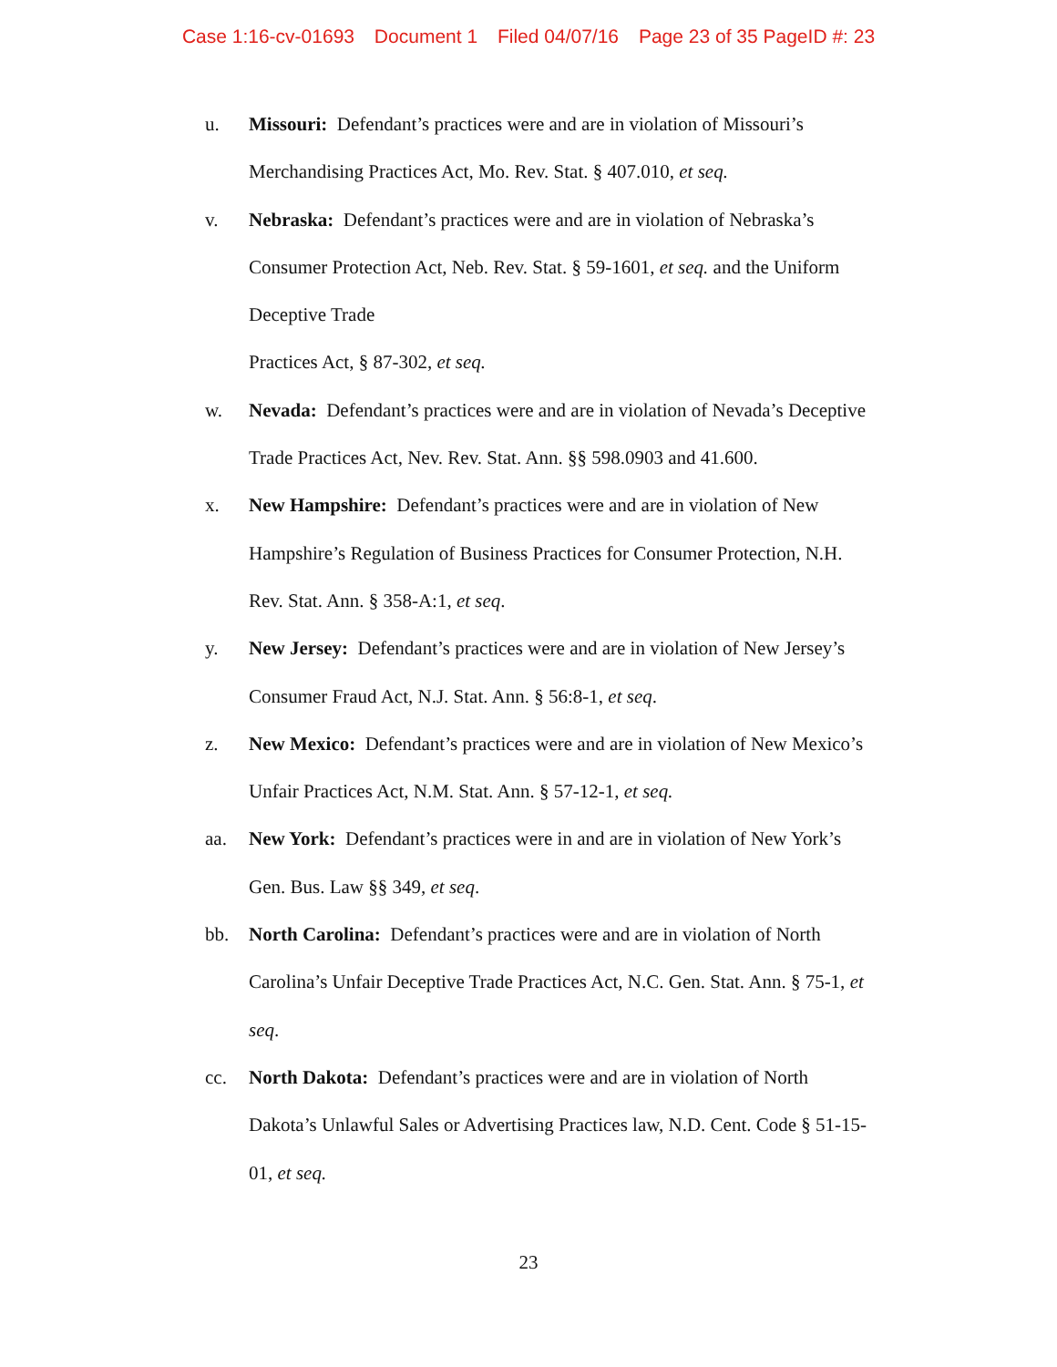Case 1:16-cv-01693 Document 1 Filed 04/07/16 Page 23 of 35 PageID #: 23
u. Missouri: Defendant’s practices were and are in violation of Missouri’s
Merchandising Practices Act, Mo. Rev. Stat. § 407.010, et seq.
v. Nebraska: Defendant’s practices were and are in violation of Nebraska’s
Consumer Protection Act, Neb. Rev. Stat. § 59-1601, et seq. and the Uniform
Deceptive Trade
Practices Act, § 87-302, et seq.
w. Nevada: Defendant’s practices were and are in violation of Nevada’s Deceptive
Trade Practices Act, Nev. Rev. Stat. Ann. §§ 598.0903 and 41.600.
x. New Hampshire: Defendant’s practices were and are in violation of New
Hampshire’s Regulation of Business Practices for Consumer Protection, N.H.
Rev. Stat. Ann. § 358-A:1, et seq.
y. New Jersey: Defendant’s practices were and are in violation of New Jersey’s
Consumer Fraud Act, N.J. Stat. Ann. § 56:8-1, et seq.
z. New Mexico: Defendant’s practices were and are in violation of New Mexico’s
Unfair Practices Act, N.M. Stat. Ann. § 57-12-1, et seq.
aa. New York: Defendant’s practices were in and are in violation of New York’s
Gen. Bus. Law §§ 349, et seq.
bb. North Carolina: Defendant’s practices were and are in violation of North
Carolina’s Unfair Deceptive Trade Practices Act, N.C. Gen. Stat. Ann. § 75-1, et
seq.
cc. North Dakota: Defendant’s practices were and are in violation of North
Dakota’s Unlawful Sales or Advertising Practices law, N.D. Cent. Code § 51-15-
01, et seq.
23